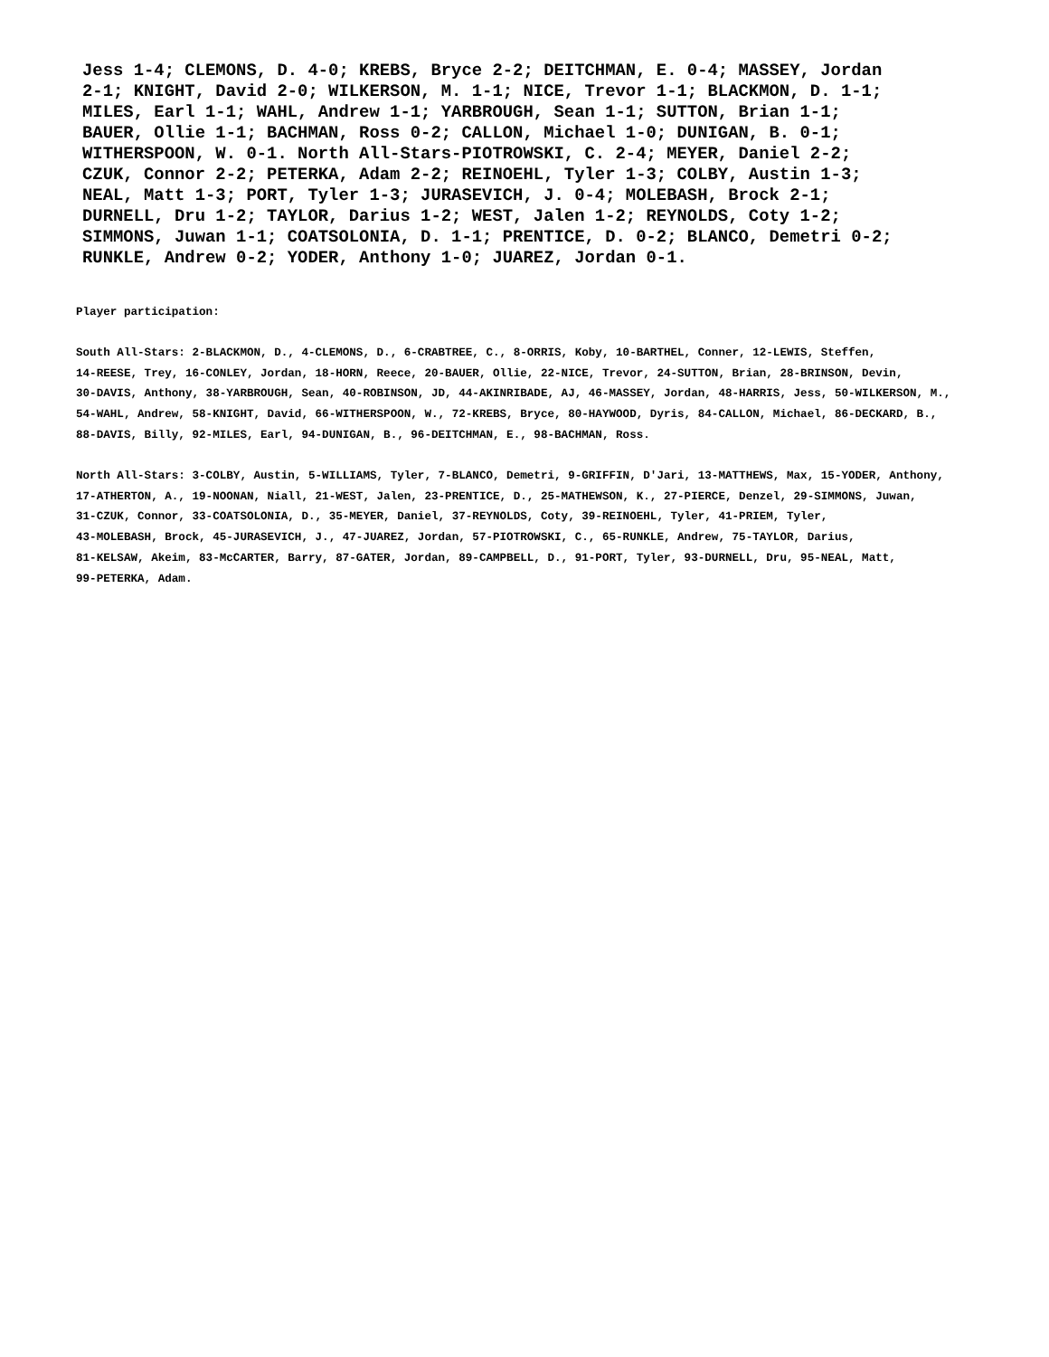Jess 1-4; CLEMONS, D. 4-0; KREBS, Bryce 2-2; DEITCHMAN, E. 0-4; MASSEY, Jordan
2-1; KNIGHT, David 2-0; WILKERSON, M. 1-1; NICE, Trevor 1-1; BLACKMON, D. 1-1;
MILES, Earl 1-1; WAHL, Andrew 1-1; YARBROUGH, Sean 1-1; SUTTON, Brian 1-1;
BAUER, Ollie 1-1; BACHMAN, Ross 0-2; CALLON, Michael 1-0; DUNIGAN, B. 0-1;
WITHERSPOON, W. 0-1. North All-Stars-PIOTROWSKI, C. 2-4; MEYER, Daniel 2-2;
CZUK, Connor 2-2; PETERKA, Adam 2-2; REINOEHL, Tyler 1-3; COLBY, Austin 1-3;
NEAL, Matt 1-3; PORT, Tyler 1-3; JURASEVICH, J. 0-4; MOLEBASH, Brock 2-1;
DURNELL, Dru 1-2; TAYLOR, Darius 1-2; WEST, Jalen 1-2; REYNOLDS, Coty 1-2;
SIMMONS, Juwan 1-1; COATSOLONIA, D. 1-1; PRENTICE, D. 0-2; BLANCO, Demetri 0-2;
RUNKLE, Andrew 0-2; YODER, Anthony 1-0; JUAREZ, Jordan 0-1.
Player participation:
South All-Stars: 2-BLACKMON, D., 4-CLEMONS, D., 6-CRABTREE, C., 8-ORRIS, Koby, 10-BARTHEL, Conner, 12-LEWIS, Steffen,
14-REESE, Trey, 16-CONLEY, Jordan, 18-HORN, Reece, 20-BAUER, Ollie, 22-NICE, Trevor, 24-SUTTON, Brian, 28-BRINSON, Devin,
30-DAVIS, Anthony, 38-YARBROUGH, Sean, 40-ROBINSON, JD, 44-AKINRIBADE, AJ, 46-MASSEY, Jordan, 48-HARRIS, Jess, 50-WILKERSON, M.,
54-WAHL, Andrew, 58-KNIGHT, David, 66-WITHERSPOON, W., 72-KREBS, Bryce, 80-HAYWOOD, Dyris, 84-CALLON, Michael, 86-DECKARD, B.,
88-DAVIS, Billy, 92-MILES, Earl, 94-DUNIGAN, B., 96-DEITCHMAN, E., 98-BACHMAN, Ross.
North All-Stars: 3-COLBY, Austin, 5-WILLIAMS, Tyler, 7-BLANCO, Demetri, 9-GRIFFIN, D'Jari, 13-MATTHEWS, Max, 15-YODER, Anthony,
17-ATHERTON, A., 19-NOONAN, Niall, 21-WEST, Jalen, 23-PRENTICE, D., 25-MATHEWSON, K., 27-PIERCE, Denzel, 29-SIMMONS, Juwan,
31-CZUK, Connor, 33-COATSOLONIA, D., 35-MEYER, Daniel, 37-REYNOLDS, Coty, 39-REINOEHL, Tyler, 41-PRIEM, Tyler,
43-MOLEBASH, Brock, 45-JURASEVICH, J., 47-JUAREZ, Jordan, 57-PIOTROWSKI, C., 65-RUNKLE, Andrew, 75-TAYLOR, Darius,
81-KELSAW, Akeim, 83-McCARTER, Barry, 87-GATER, Jordan, 89-CAMPBELL, D., 91-PORT, Tyler, 93-DURNELL, Dru, 95-NEAL, Matt,
99-PETERKA, Adam.